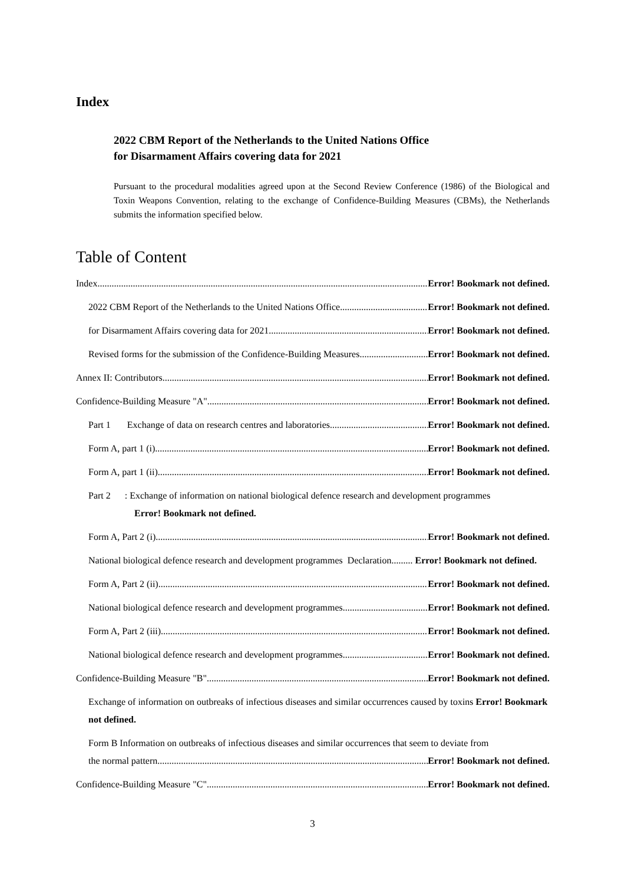Index
2022 CBM Report of the Netherlands to the United Nations Office
for Disarmament Affairs covering data for 2021
Pursuant to the procedural modalities agreed upon at the Second Review Conference (1986) of the Biological and Toxin Weapons Convention, relating to the exchange of Confidence-Building Measures (CBMs), the Netherlands submits the information specified below.
Table of Content
Index Error! Bookmark not defined.
2022 CBM Report of the Netherlands to the United Nations Office Error! Bookmark not defined.
for Disarmament Affairs covering data for 2021 Error! Bookmark not defined.
Revised forms for the submission of the Confidence-Building Measures Error! Bookmark not defined.
Annex II: Contributors Error! Bookmark not defined.
Confidence-Building Measure "A" Error! Bookmark not defined.
Part 1 Exchange of data on research centres and laboratories Error! Bookmark not defined.
Form A, part 1 (i) Error! Bookmark not defined.
Form A, part 1 (ii) Error! Bookmark not defined.
Part 2 : Exchange of information on national biological defence research and development programmes
Error! Bookmark not defined.
Form A, Part 2 (i) Error! Bookmark not defined.
National biological defence research and development programmes Declaration......... Error! Bookmark not defined.
Form A, Part 2 (ii) Error! Bookmark not defined.
National biological defence research and development programmes Error! Bookmark not defined.
Form A, Part 2 (iii) Error! Bookmark not defined.
National biological defence research and development programmes Error! Bookmark not defined.
Confidence-Building Measure "B" Error! Bookmark not defined.
Exchange of information on outbreaks of infectious diseases and similar occurrences caused by toxins Error! Bookmark not defined.
Form B Information on outbreaks of infectious diseases and similar occurrences that seem to deviate from
the normal pattern Error! Bookmark not defined.
Confidence-Building Measure "C" Error! Bookmark not defined.
3